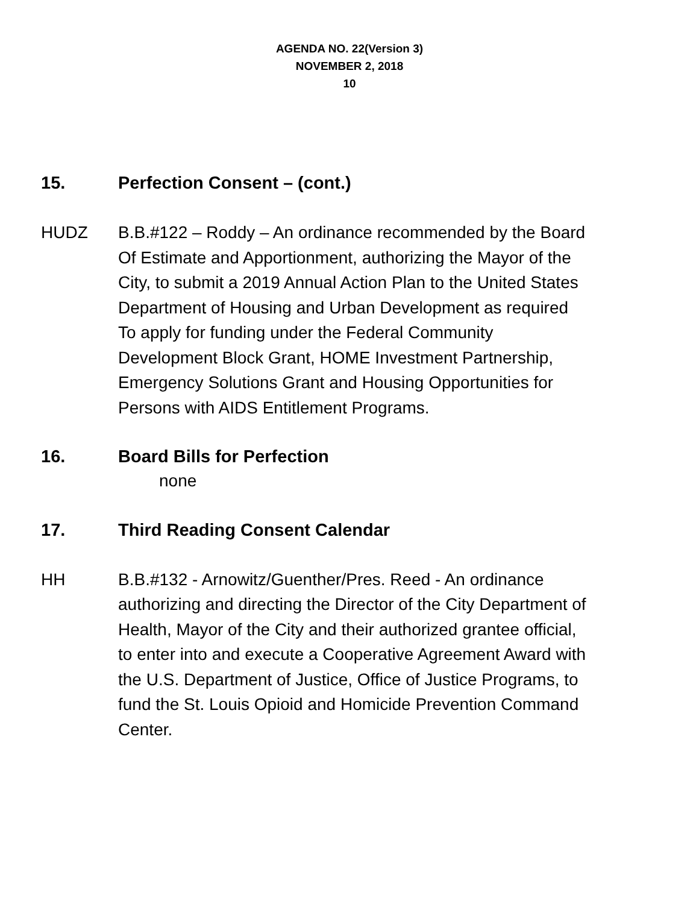AGENDA NO. 22(Version 3)
NOVEMBER 2, 2018
10
15. Perfection Consent – (cont.)
HUDZ B.B.#122 – Roddy – An ordinance recommended by the Board
Of Estimate and Apportionment, authorizing the Mayor of the
City, to submit a 2019 Annual Action Plan to the United States
Department of Housing and Urban Development as required
To apply for funding under the Federal Community
Development Block Grant, HOME Investment Partnership,
Emergency Solutions Grant and Housing Opportunities for
Persons with AIDS Entitlement Programs.
16. Board Bills for Perfection
none
17. Third Reading Consent Calendar
HH B.B.#132 - Arnowitz/Guenther/Pres. Reed - An ordinance
authorizing and directing the Director of the City Department of
Health, Mayor of the City and their authorized grantee official,
to enter into and execute a Cooperative Agreement Award with
the U.S. Department of Justice, Office of Justice Programs, to
fund the St. Louis Opioid and Homicide Prevention Command
Center.